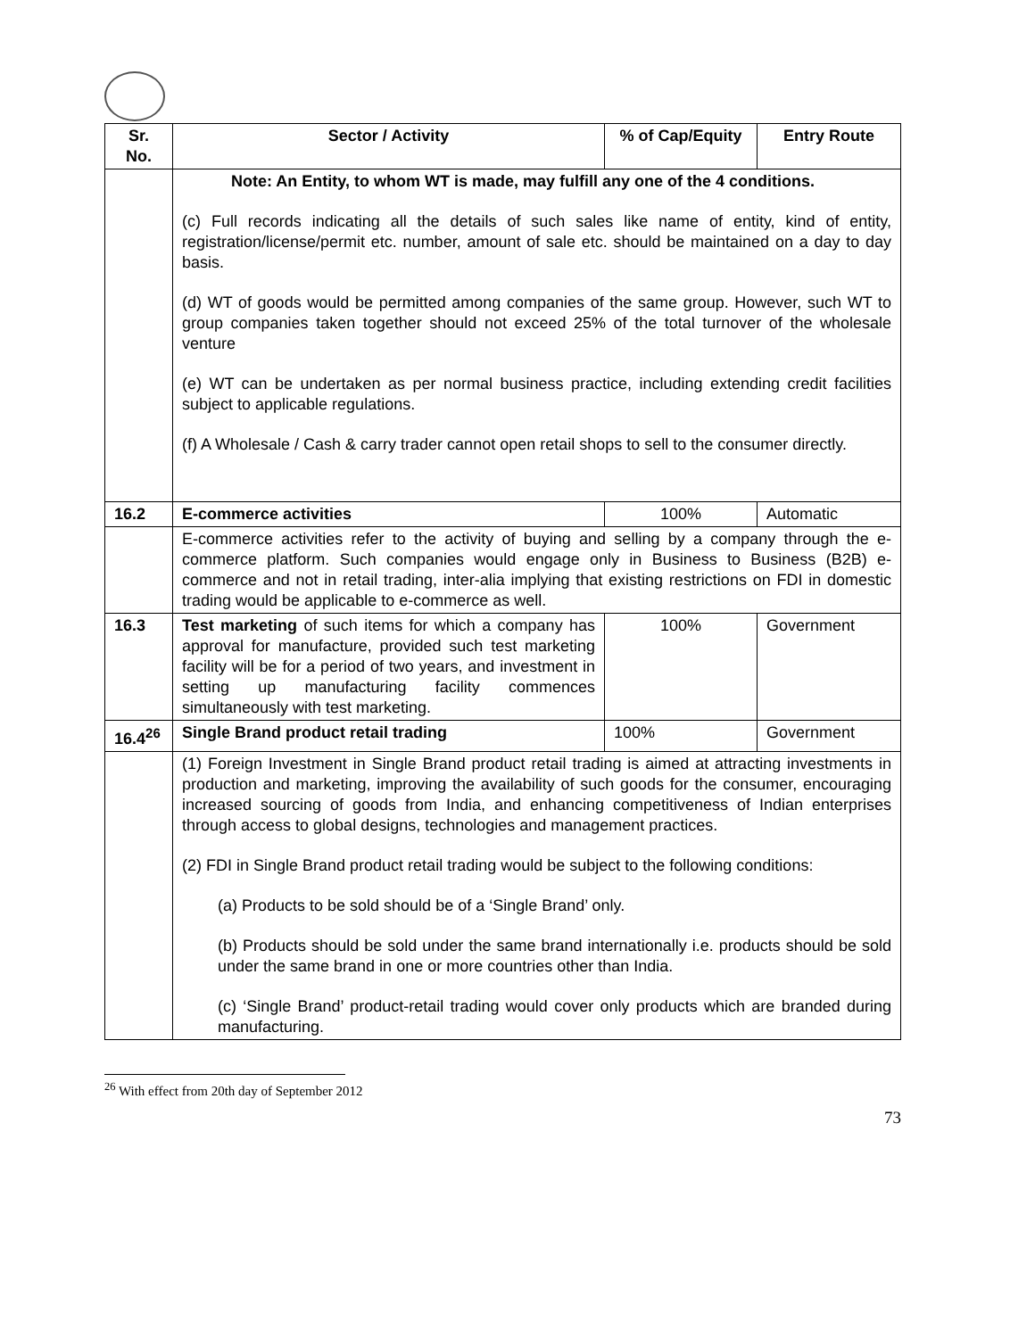| Sr. No. | Sector / Activity | % of Cap/Equity | Entry Route |
| --- | --- | --- | --- |
| | Note: An Entity, to whom WT is made, may fulfill any one of the 4 conditions. (c) Full records indicating all the details of such sales like name of entity, kind of entity, registration/license/permit etc. number, amount of sale etc. should be maintained on a day to day basis. (d) WT of goods would be permitted among companies of the same group. However, such WT to group companies taken together should not exceed 25% of the total turnover of the wholesale venture (e) WT can be undertaken as per normal business practice, including extending credit facilities subject to applicable regulations. (f) A Wholesale / Cash & carry trader cannot open retail shops to sell to the consumer directly. | | |
| 16.2 | E-commerce activities | 100% | Automatic |
| | E-commerce activities refer to the activity of buying and selling by a company through the e-commerce platform. Such companies would engage only in Business to Business (B2B) e-commerce and not in retail trading, inter-alia implying that existing restrictions on FDI in domestic trading would be applicable to e-commerce as well. | | |
| 16.3 | Test marketing of such items for which a company has approval for manufacture, provided such test marketing facility will be for a period of two years, and investment in setting up manufacturing facility commences simultaneously with test marketing. | 100% | Government |
| 16.4<sup>26</sup> | Single Brand product retail trading | 100% | Government |
| | (1) Foreign Investment in Single Brand product retail trading is aimed at attracting investments in production and marketing, improving the availability of such goods for the consumer, encouraging increased sourcing of goods from India, and enhancing competitiveness of Indian enterprises through access to global designs, technologies and management practices. (2) FDI in Single Brand product retail trading would be subject to the following conditions: (a) Products to be sold should be of a ‘Single Brand’ only. (b) Products should be sold under the same brand internationally i.e. products should be sold under the same brand in one or more countries other than India. (c) ‘Single Brand’ product-retail trading would cover only products which are branded during manufacturing. | | |
<sup>26</sup> With effect from 20th day of September 2012
73